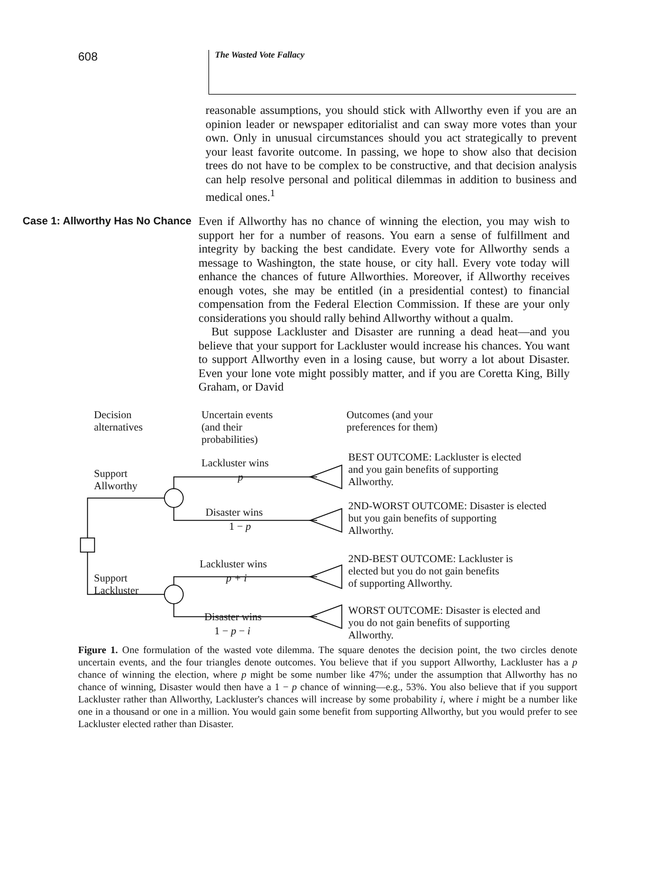608
The Wasted Vote Fallacy
reasonable assumptions, you should stick with Allworthy even if you are an opinion leader or newspaper editorialist and can sway more votes than your own. Only in unusual circumstances should you act strategically to prevent your least favorite outcome. In passing, we hope to show also that decision trees do not have to be complex to be constructive, and that decision analysis can help resolve personal and political dilemmas in addition to business and medical ones.<sup>1</sup>
Case 1: Allworthy Has No Chance Even if Allworthy has no chance of winning the election, you may wish to support her for a number of reasons. You earn a sense of fulfillment and integrity by backing the best candidate. Every vote for Allworthy sends a message to Washington, the state house, or city hall. Every vote today will enhance the chances of future Allworthies. Moreover, if Allworthy receives enough votes, she may be entitled (in a presidential contest) to financial compensation from the Federal Election Commission. If these are your only considerations you should rally behind Allworthy without a qualm.
But suppose Lackluster and Disaster are running a dead heat—and you believe that your support for Lackluster would increase his chances. You want to support Allworthy even in a losing cause, but worry a lot about Disaster. Even your lone vote might possibly matter, and if you are Coretta King, Billy Graham, or David
Decision
alternatives
Uncertain events
(and their
probabilities)
Outcomes (and your
preferences for them)
Support
Allworthy
Lackluster wins
p
Disaster wins
1 − p
Support
Lackluster
Lackluster wins
p + i
Disaster wins
1 − p − i
BEST OUTCOME: Lackluster is elected
and you gain benefits of supporting
Allworthy.
2ND-WORST OUTCOME: Disaster is elected
but you gain benefits of supporting
Allworthy.
2ND-BEST OUTCOME: Lackluster is
elected but you do not gain benefits
of supporting Allworthy.
WORST OUTCOME: Disaster is elected and
you do not gain benefits of supporting
Allworthy.
Figure 1. One formulation of the wasted vote dilemma. The square denotes the decision point, the two circles denote uncertain events, and the four triangles denote outcomes. You believe that if you support Allworthy, Lackluster has a p chance of winning the election, where p might be some number like 47%; under the assumption that Allworthy has no chance of winning, Disaster would then have a 1 − p chance of winning—e.g., 53%. You also believe that if you support Lackluster rather than Allworthy, Lackluster's chances will increase by some probability i, where i might be a number like one in a thousand or one in a million. You would gain some benefit from supporting Allworthy, but you would prefer to see Lackluster elected rather than Disaster.